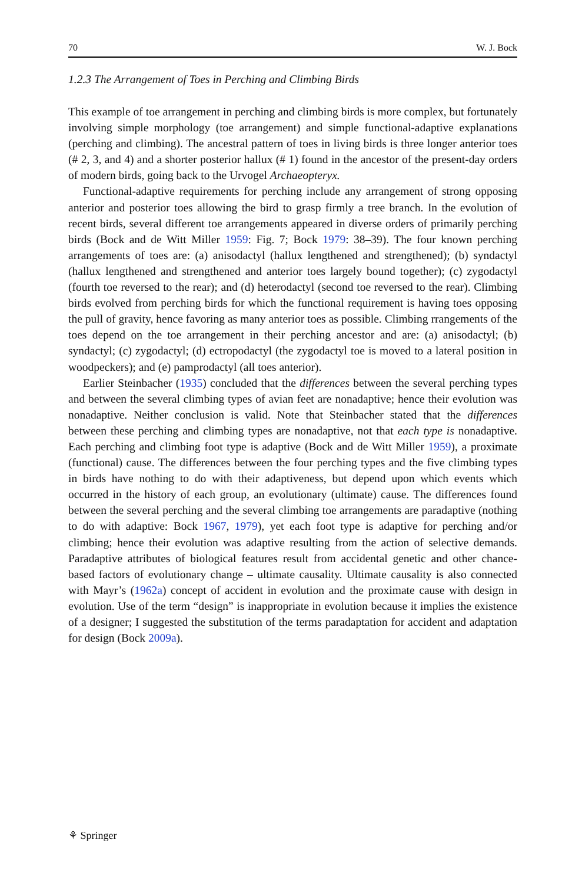70 W. J. Bock
1.2.3 The Arrangement of Toes in Perching and Climbing Birds
This example of toe arrangement in perching and climbing birds is more complex, but fortunately involving simple morphology (toe arrangement) and simple functional-adaptive explanations (perching and climbing). The ancestral pattern of toes in living birds is three longer anterior toes (# 2, 3, and 4) and a shorter posterior hallux (# 1) found in the ancestor of the present-day orders of modern birds, going back to the Urvogel Archaeopteryx.
Functional-adaptive requirements for perching include any arrangement of strong opposing anterior and posterior toes allowing the bird to grasp firmly a tree branch. In the evolution of recent birds, several different toe arrangements appeared in diverse orders of primarily perching birds (Bock and de Witt Miller 1959: Fig. 7; Bock 1979: 38–39). The four known perching arrangements of toes are: (a) anisodactyl (hallux lengthened and strengthened); (b) syndactyl (hallux lengthened and strengthened and anterior toes largely bound together); (c) zygodactyl (fourth toe reversed to the rear); and (d) heterodactyl (second toe reversed to the rear). Climbing birds evolved from perching birds for which the functional requirement is having toes opposing the pull of gravity, hence favoring as many anterior toes as possible. Climbing rrangements of the toes depend on the toe arrangement in their perching ancestor and are: (a) anisodactyl; (b) syndactyl; (c) zygodactyl; (d) ectropodactyl (the zygodactyl toe is moved to a lateral position in woodpeckers); and (e) pamprodactyl (all toes anterior).
Earlier Steinbacher (1935) concluded that the differences between the several perching types and between the several climbing types of avian feet are nonadaptive; hence their evolution was nonadaptive. Neither conclusion is valid. Note that Steinbacher stated that the differences between these perching and climbing types are nonadaptive, not that each type is nonadaptive. Each perching and climbing foot type is adaptive (Bock and de Witt Miller 1959), a proximate (functional) cause. The differences between the four perching types and the five climbing types in birds have nothing to do with their adaptiveness, but depend upon which events which occurred in the history of each group, an evolutionary (ultimate) cause. The differences found between the several perching and the several climbing toe arrangements are paradaptive (nothing to do with adaptive: Bock 1967, 1979), yet each foot type is adaptive for perching and/or climbing; hence their evolution was adaptive resulting from the action of selective demands. Paradaptive attributes of biological features result from accidental genetic and other chance-based factors of evolutionary change – ultimate causality. Ultimate causality is also connected with Mayr’s (1962a) concept of accident in evolution and the proximate cause with design in evolution. Use of the term “design” is inappropriate in evolution because it implies the existence of a designer; I suggested the substitution of the terms paradaptation for accident and adaptation for design (Bock 2009a).
⚘ Springer